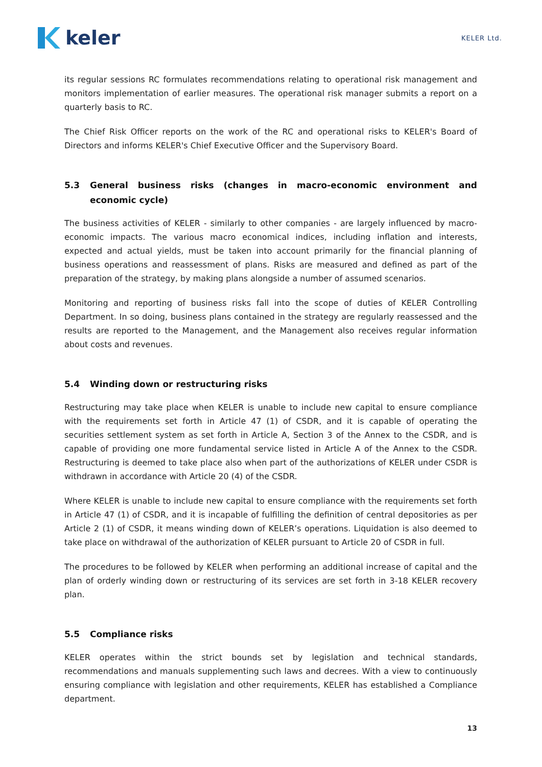keler
KELER Ltd.
its regular sessions RC formulates recommendations relating to operational risk management and monitors implementation of earlier measures. The operational risk manager submits a report on a quarterly basis to RC.
The Chief Risk Officer reports on the work of the RC and operational risks to KELER's Board of Directors and informs KELER's Chief Executive Officer and the Supervisory Board.
5.3 General business risks (changes in macro-economic environment and economic cycle)
The business activities of KELER - similarly to other companies - are largely influenced by macro-economic impacts. The various macro economical indices, including inflation and interests, expected and actual yields, must be taken into account primarily for the financial planning of business operations and reassessment of plans. Risks are measured and defined as part of the preparation of the strategy, by making plans alongside a number of assumed scenarios.
Monitoring and reporting of business risks fall into the scope of duties of KELER Controlling Department. In so doing, business plans contained in the strategy are regularly reassessed and the results are reported to the Management, and the Management also receives regular information about costs and revenues.
5.4 Winding down or restructuring risks
Restructuring may take place when KELER is unable to include new capital to ensure compliance with the requirements set forth in Article 47 (1) of CSDR, and it is capable of operating the securities settlement system as set forth in Article A, Section 3 of the Annex to the CSDR, and is capable of providing one more fundamental service listed in Article A of the Annex to the CSDR. Restructuring is deemed to take place also when part of the authorizations of KELER under CSDR is withdrawn in accordance with Article 20 (4) of the CSDR.
Where KELER is unable to include new capital to ensure compliance with the requirements set forth in Article 47 (1) of CSDR, and it is incapable of fulfilling the definition of central depositories as per Article 2 (1) of CSDR, it means winding down of KELER’s operations. Liquidation is also deemed to take place on withdrawal of the authorization of KELER pursuant to Article 20 of CSDR in full.
The procedures to be followed by KELER when performing an additional increase of capital and the plan of orderly winding down or restructuring of its services are set forth in 3-18 KELER recovery plan.
5.5 Compliance risks
KELER operates within the strict bounds set by legislation and technical standards, recommendations and manuals supplementing such laws and decrees. With a view to continuously ensuring compliance with legislation and other requirements, KELER has established a Compliance department.
13